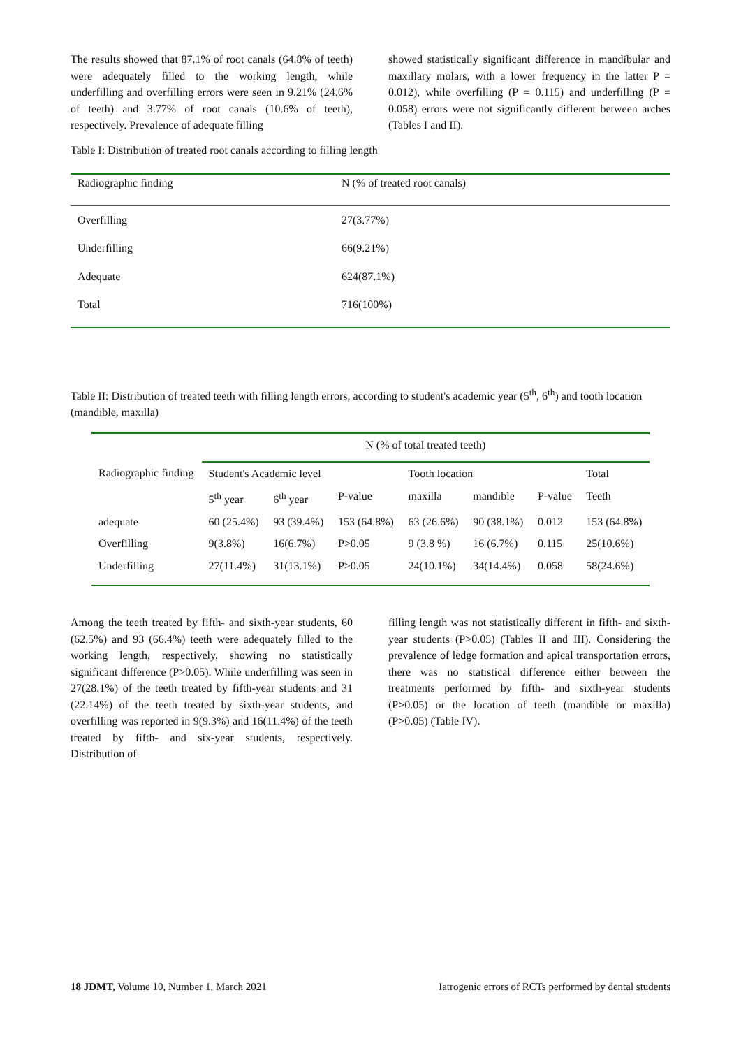The results showed that 87.1% of root canals (64.8% of teeth) were adequately filled to the working length, while underfilling and overfilling errors were seen in 9.21% (24.6% of teeth) and 3.77% of root canals (10.6% of teeth), respectively. Prevalence of adequate filling
showed statistically significant difference in mandibular and maxillary molars, with a lower frequency in the latter P = 0.012), while overfilling (P = 0.115) and underfilling (P = 0.058) errors were not significantly different between arches (Tables I and II).
Table I: Distribution of treated root canals according to filling length
| Radiographic finding | N (% of treated root canals) |
| --- | --- |
| Overfilling | 27(3.77%) |
| Underfilling | 66(9.21%) |
| Adequate | 624(87.1%) |
| Total | 716(100%) |
Table II: Distribution of treated teeth with filling length errors, according to student's academic year (5<sup>th</sup>, 6<sup>th</sup>) and tooth location (mandible, maxilla)
| | N (% of total treated teeth) | | | | | | |
| --- | --- | --- | --- | --- | --- | --- | --- |
| Radiographic finding | Student's Academic level | | | Tooth location | | | Total |
| | 5<sup>th</sup> year | 6<sup>th</sup> year | P-value | maxilla | mandible | P-value | Teeth |
| adequate | 60 (25.4%) | 93 (39.4%) | 153 (64.8%) | 63 (26.6%) | 90 (38.1%) | 0.012 | 153 (64.8%) |
| Overfilling | 9(3.8%) | 16(6.7%) | P>0.05 | 9 (3.8 %) | 16 (6.7%) | 0.115 | 25(10.6%) |
| Underfilling | 27(11.4%) | 31(13.1%) | P>0.05 | 24(10.1%) | 34(14.4%) | 0.058 | 58(24.6%) |
Among the teeth treated by fifth- and sixth-year students, 60 (62.5%) and 93 (66.4%) teeth were adequately filled to the working length, respectively, showing no statistically significant difference (P>0.05). While underfilling was seen in 27(28.1%) of the teeth treated by fifth-year students and 31 (22.14%) of the teeth treated by sixth-year students, and overfilling was reported in 9(9.3%) and 16(11.4%) of the teeth treated by fifth- and six-year students, respectively. Distribution of
filling length was not statistically different in fifth- and sixth-year students (P>0.05) (Tables II and III). Considering the prevalence of ledge formation and apical transportation errors, there was no statistical difference either between the treatments performed by fifth- and sixth-year students (P>0.05) or the location of teeth (mandible or maxilla) (P>0.05) (Table IV).
18 JDMT, Volume 10, Number 1, March 2021 Iatrogenic errors of RCTs performed by dental students